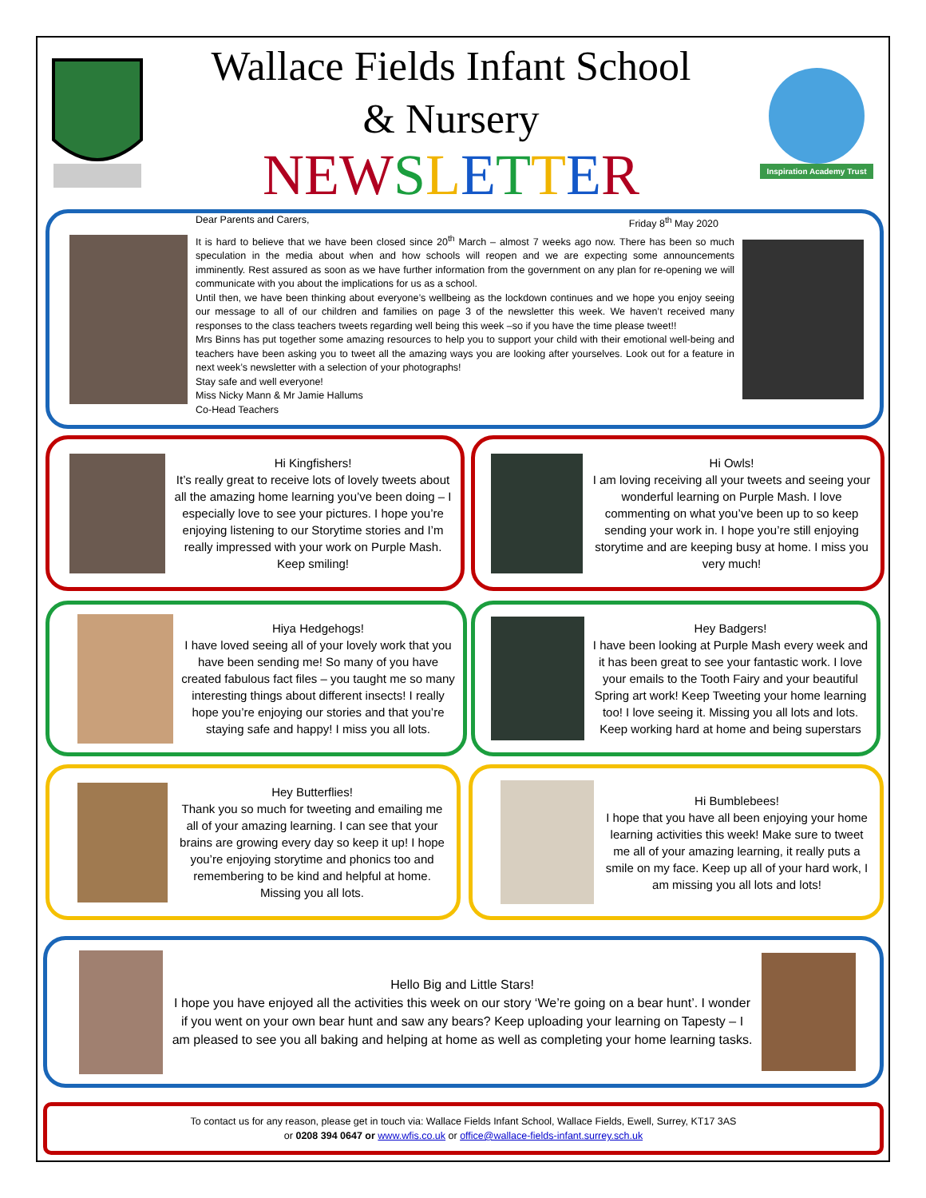Wallace Fields Infant School
& Nursery
NEW SLETTER
Inspiration Academy Trust
Dear Parents and Carers, Friday 8<sup>th</sup> May 2020
It is hard to believe that we have been closed since 20<sup>th</sup> March – almost 7 weeks ago now. There has been so much speculation in the media about when and how schools will reopen and we are expecting some announcements imminently. Rest assured as soon as we have further information from the government on any plan for re-opening we will communicate with you about the implications for us as a school.
Until then, we have been thinking about everyone’s wellbeing as the lockdown continues and we hope you enjoy seeing our message to all of our children and families on page 3 of the newsletter this week. We haven’t received many responses to the class teachers tweets regarding well being this week –so if you have the time please tweet!!
Mrs Binns has put together some amazing resources to help you to support your child with their emotional well-being and teachers have been asking you to tweet all the amazing ways you are looking after yourselves. Look out for a feature in next week’s newsletter with a selection of your photographs!
Stay safe and well everyone!
Miss Nicky Mann & Mr Jamie Hallums
Co-Head Teachers
Hi Kingfishers!
It’s really great to receive lots of lovely tweets about all the amazing home learning you’ve been doing – I especially love to see your pictures. I hope you’re enjoying listening to our Storytime stories and I’m really impressed with your work on Purple Mash. Keep smiling!
Hi Owls!
I am loving receiving all your tweets and seeing your wonderful learning on Purple Mash. I love commenting on what you’ve been up to so keep sending your work in. I hope you’re still enjoying storytime and are keeping busy at home. I miss you very much!
Hiya Hedgehogs!
I have loved seeing all of your lovely work that you have been sending me! So many of you have created fabulous fact files – you taught me so many interesting things about different insects! I really hope you’re enjoying our stories and that you’re staying safe and happy! I miss you all lots.
Hey Badgers!
I have been looking at Purple Mash every week and it has been great to see your fantastic work. I love your emails to the Tooth Fairy and your beautiful Spring art work! Keep Tweeting your home learning too! I love seeing it. Missing you all lots and lots. Keep working hard at home and being superstars
Hey Butterflies!
Thank you so much for tweeting and emailing me all of your amazing learning. I can see that your brains are growing every day so keep it up! I hope you’re enjoying storytime and phonics too and remembering to be kind and helpful at home. Missing you all lots.
Hi Bumblebees!
I hope that you have all been enjoying your home learning activities this week! Make sure to tweet me all of your amazing learning, it really puts a smile on my face. Keep up all of your hard work, I am missing you all lots and lots!
Hello Big and Little Stars!
I hope you have enjoyed all the activities this week on our story ‘We’re going on a bear hunt’. I wonder if you went on your own bear hunt and saw any bears? Keep uploading your learning on Tapesty – I am pleased to see you all baking and helping at home as well as completing your home learning tasks.
To contact us for any reason, please get in touch via: Wallace Fields Infant School, Wallace Fields, Ewell, Surrey, KT17 3AS
or 0208 394 0647 or www.wfis.co.uk or office@wallace-fields-infant.surrey.sch.uk